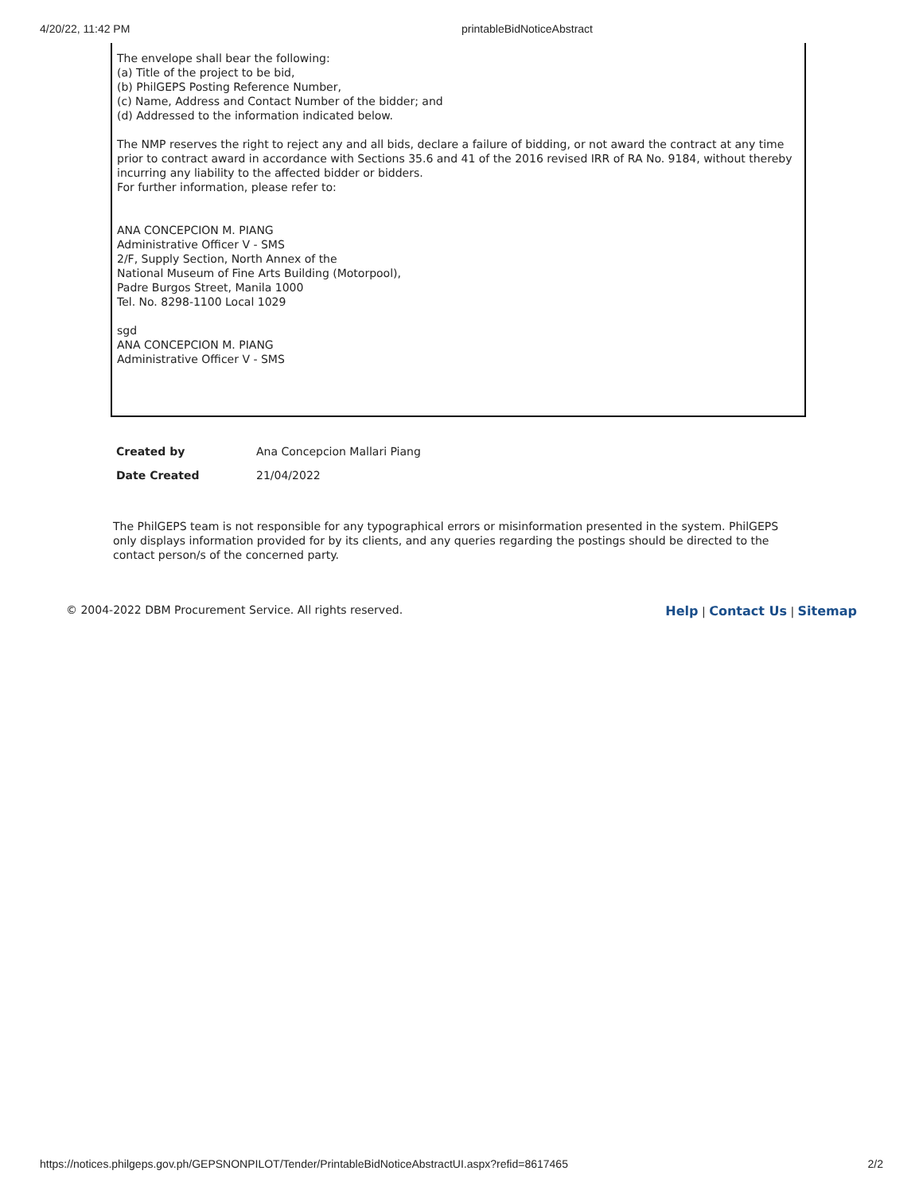4/20/22, 11:42 PM printableBidNoticeAbstract
The envelope shall bear the following:
(a) Title of the project to be bid,
(b) PhilGEPS Posting Reference Number,
(c) Name, Address and Contact Number of the bidder; and
(d) Addressed to the information indicated below.
The NMP reserves the right to reject any and all bids, declare a failure of bidding, or not award the contract at any time prior to contract award in accordance with Sections 35.6 and 41 of the 2016 revised IRR of RA No. 9184, without thereby incurring any liability to the affected bidder or bidders.
For further information, please refer to:
ANA CONCEPCION M. PIANG
Administrative Officer V - SMS
2/F, Supply Section, North Annex of the
National Museum of Fine Arts Building (Motorpool),
Padre Burgos Street, Manila 1000
Tel. No. 8298-1100 Local 1029
sgd
ANA CONCEPCION M. PIANG
Administrative Officer V - SMS
| Created by | Ana Concepcion Mallari Piang |
| Date Created | 21/04/2022 |
The PhilGEPS team is not responsible for any typographical errors or misinformation presented in the system. PhilGEPS only displays information provided for by its clients, and any queries regarding the postings should be directed to the contact person/s of the concerned party.
© 2004-2022 DBM Procurement Service. All rights reserved. Help | Contact Us | Sitemap
https://notices.philgeps.gov.ph/GEPSNONPILOT/Tender/PrintableBidNoticeAbstractUI.aspx?refid=8617465 2/2